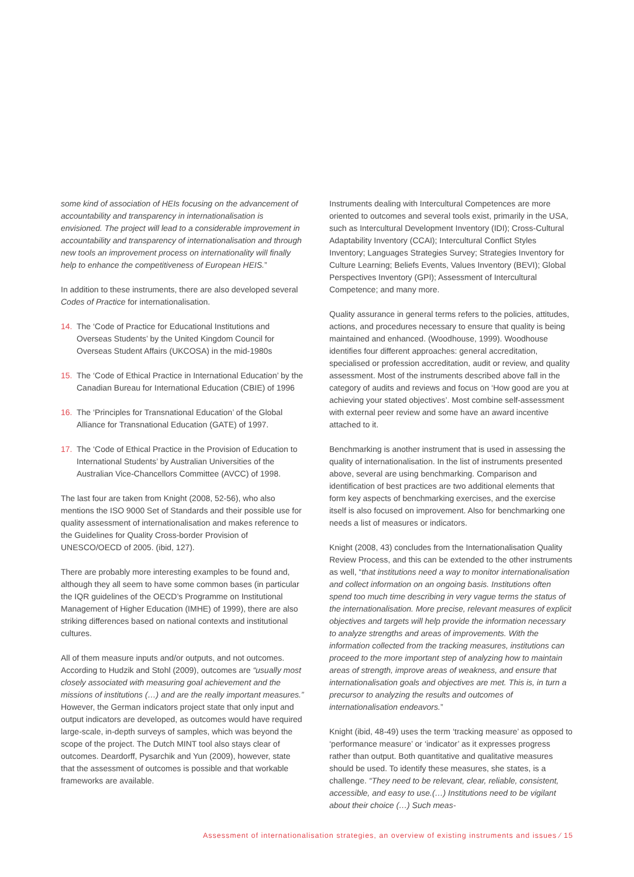some kind of association of HEIs focusing on the advancement of accountability and transparency in internationalisation is envisioned. The project will lead to a considerable improvement in accountability and transparency of internationalisation and through new tools an improvement process on internationality will finally help to enhance the competitiveness of European HEIS.”
In addition to these instruments, there are also developed several Codes of Practice for internationalisation.
14. The ‘Code of Practice for Educational Institutions and Overseas Students’ by the United Kingdom Council for Overseas Student Affairs (UKCOSA) in the mid-1980s
15. The ‘Code of Ethical Practice in International Education’ by the Canadian Bureau for International Education (CBIE) of 1996
16. The ‘Principles for Transnational Education’ of the Global Alliance for Transnational Education (GATE) of 1997.
17. The ‘Code of Ethical Practice in the Provision of Education to International Students’ by Australian Universities of the Australian Vice-Chancellors Committee (AVCC) of 1998.
The last four are taken from Knight (2008, 52-56), who also mentions the ISO 9000 Set of Standards and their possible use for quality assessment of internationalisation and makes reference to the Guidelines for Quality Cross-border Provision of UNESCO/OECD of 2005. (ibid, 127).
There are probably more interesting examples to be found and, although they all seem to have some common bases (in particular the IQR guidelines of the OECD’s Programme on Institutional Management of Higher Education (IMHE) of 1999), there are also striking differences based on national contexts and institutional cultures.
All of them measure inputs and/or outputs, and not outcomes. According to Hudzik and Stohl (2009), outcomes are “usually most closely associated with measuring goal achievement and the missions of institutions (…) and are the really important measures.” However, the German indicators project state that only input and output indicators are developed, as outcomes would have required large-scale, in-depth surveys of samples, which was beyond the scope of the project. The Dutch MINT tool also stays clear of outcomes. Deardorff, Pysarchik and Yun (2009), however, state that the assessment of outcomes is possible and that workable frameworks are available.
Instruments dealing with Intercultural Competences are more oriented to outcomes and several tools exist, primarily in the USA, such as Intercultural Development Inventory (IDI); Cross-Cultural Adaptability Inventory (CCAI); Intercultural Conflict Styles Inventory; Languages Strategies Survey; Strategies Inventory for Culture Learning; Beliefs Events, Values Inventory (BEVI); Global Perspectives Inventory (GPI); Assessment of Intercultural Competence; and many more.
Quality assurance in general terms refers to the policies, attitudes, actions, and procedures necessary to ensure that quality is being maintained and enhanced. (Woodhouse, 1999). Woodhouse identifies four different approaches: general accreditation, specialised or profession accreditation, audit or review, and quality assessment. Most of the instruments described above fall in the category of audits and reviews and focus on ‘How good are you at achieving your stated objectives’. Most combine self-assessment with external peer review and some have an award incentive attached to it.
Benchmarking is another instrument that is used in assessing the quality of internationalisation. In the list of instruments presented above, several are using benchmarking. Comparison and identification of best practices are two additional elements that form key aspects of benchmarking exercises, and the exercise itself is also focused on improvement. Also for benchmarking one needs a list of measures or indicators.
Knight (2008, 43) concludes from the Internationalisation Quality Review Process, and this can be extended to the other instruments as well, “that institutions need a way to monitor internationalisation and collect information on an ongoing basis. Institutions often spend too much time describing in very vague terms the status of the internationalisation. More precise, relevant measures of explicit objectives and targets will help provide the information necessary to analyze strengths and areas of improvements. With the information collected from the tracking measures, institutions can proceed to the more important step of analyzing how to maintain areas of strength, improve areas of weakness, and ensure that internationalisation goals and objectives are met. This is, in turn a precursor to analyzing the results and outcomes of internationalisation endeavors.”
Knight (ibid, 48-49) uses the term ‘tracking measure’ as opposed to ‘performance measure’ or ‘indicator’ as it expresses progress rather than output. Both quantitative and qualitative measures should be used. To identify these measures, she states, is a challenge. “They need to be relevant, clear, reliable, consistent, accessible, and easy to use.(…) Institutions need to be vigilant about their choice (…) Such meas-
Assessment of internationalisation strategies, an overview of existing instruments and issues ⁄ 15